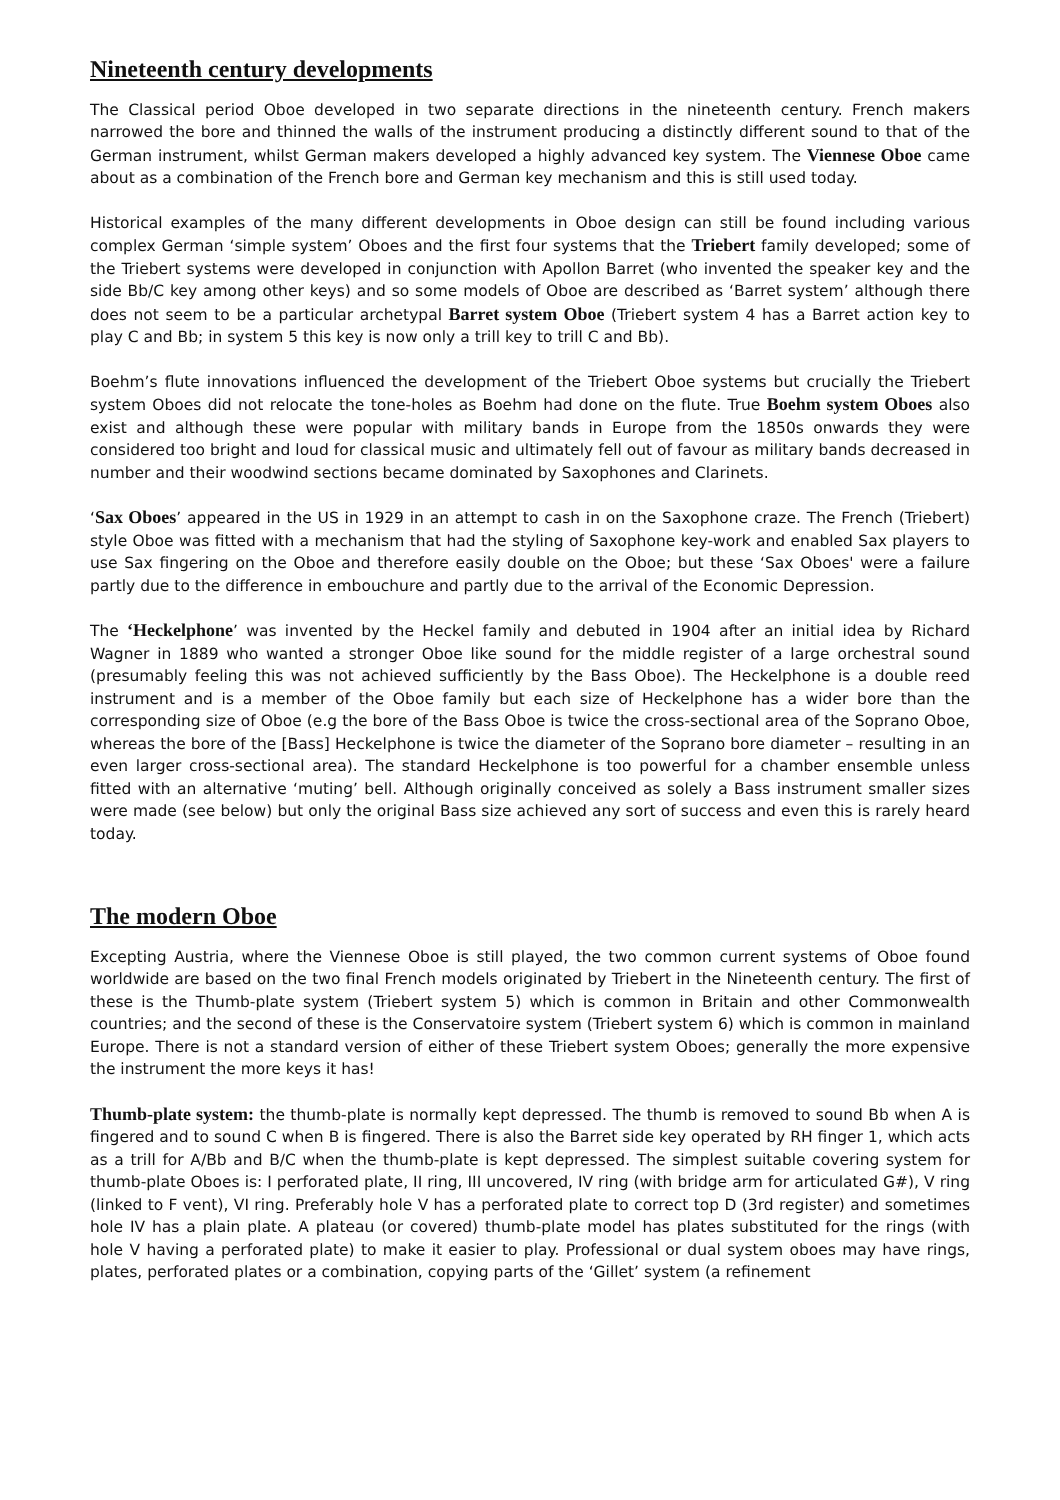Nineteenth century developments
The Classical period Oboe developed in two separate directions in the nineteenth century. French makers narrowed the bore and thinned the walls of the instrument producing a distinctly different sound to that of the German instrument, whilst German makers developed a highly advanced key system. The Viennese Oboe came about as a combination of the French bore and German key mechanism and this is still used today.
Historical examples of the many different developments in Oboe design can still be found including various complex German ‘simple system’ Oboes and the first four systems that the Triebert family developed; some of the Triebert systems were developed in conjunction with Apollon Barret (who invented the speaker key and the side Bb/C key among other keys) and so some models of Oboe are described as ‘Barret system’ although there does not seem to be a particular archetypal Barret system Oboe (Triebert system 4 has a Barret action key to play C and Bb; in system 5 this key is now only a trill key to trill C and Bb).
Boehm’s flute innovations influenced the development of the Triebert Oboe systems but crucially the Triebert system Oboes did not relocate the tone-holes as Boehm had done on the flute. True Boehm system Oboes also exist and although these were popular with military bands in Europe from the 1850s onwards they were considered too bright and loud for classical music and ultimately fell out of favour as military bands decreased in number and their woodwind sections became dominated by Saxophones and Clarinets.
‘Sax Oboes’ appeared in the US in 1929 in an attempt to cash in on the Saxophone craze. The French (Triebert) style Oboe was fitted with a mechanism that had the styling of Saxophone key-work and enabled Sax players to use Sax fingering on the Oboe and therefore easily double on the Oboe; but these ‘Sax Oboes' were a failure partly due to the difference in embouchure and partly due to the arrival of the Economic Depression.
The ‘Heckelphone’ was invented by the Heckel family and debuted in 1904 after an initial idea by Richard Wagner in 1889 who wanted a stronger Oboe like sound for the middle register of a large orchestral sound (presumably feeling this was not achieved sufficiently by the Bass Oboe). The Heckelphone is a double reed instrument and is a member of the Oboe family but each size of Heckelphone has a wider bore than the corresponding size of Oboe (e.g the bore of the Bass Oboe is twice the cross-sectional area of the Soprano Oboe, whereas the bore of the [Bass] Heckelphone is twice the diameter of the Soprano bore diameter – resulting in an even larger cross-sectional area). The standard Heckelphone is too powerful for a chamber ensemble unless fitted with an alternative ‘muting’ bell. Although originally conceived as solely a Bass instrument smaller sizes were made (see below) but only the original Bass size achieved any sort of success and even this is rarely heard today.
The modern Oboe
Excepting Austria, where the Viennese Oboe is still played, the two common current systems of Oboe found worldwide are based on the two final French models originated by Triebert in the Nineteenth century. The first of these is the Thumb-plate system (Triebert system 5) which is common in Britain and other Commonwealth countries; and the second of these is the Conservatoire system (Triebert system 6) which is common in mainland Europe. There is not a standard version of either of these Triebert system Oboes; generally the more expensive the instrument the more keys it has!
Thumb-plate system: the thumb-plate is normally kept depressed. The thumb is removed to sound Bb when A is fingered and to sound C when B is fingered. There is also the Barret side key operated by RH finger 1, which acts as a trill for A/Bb and B/C when the thumb-plate is kept depressed. The simplest suitable covering system for thumb-plate Oboes is: I perforated plate, II ring, III uncovered, IV ring (with bridge arm for articulated G#), V ring (linked to F vent), VI ring. Preferably hole V has a perforated plate to correct top D (3rd register) and sometimes hole IV has a plain plate. A plateau (or covered) thumb-plate model has plates substituted for the rings (with hole V having a perforated plate) to make it easier to play. Professional or dual system oboes may have rings, plates, perforated plates or a combination, copying parts of the ‘Gillet’ system (a refinement